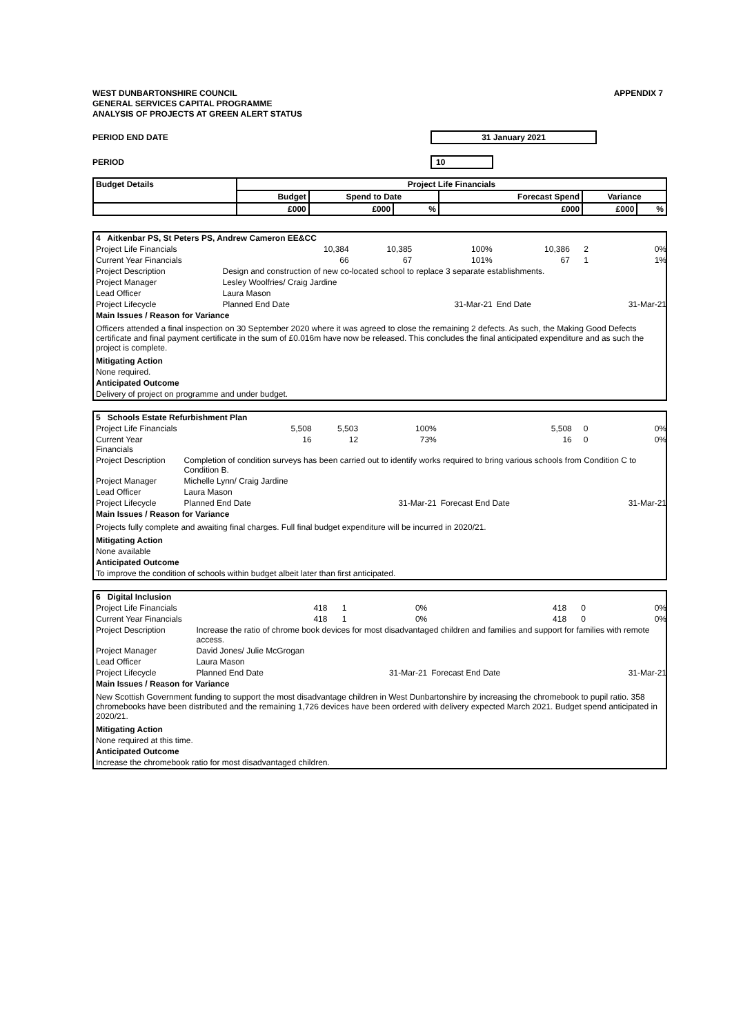WEST DUNBARTONSHIRE COUNCIL
GENERAL SERVICES CAPITAL PROGRAMME
ANALYSIS OF PROJECTS AT GREEN ALERT STATUS
APPENDIX 7
PERIOD END DATE 31 January 2021
PERIOD 10
| Budget Details | Project Life Financials | | | | | |
| --- | --- | --- | --- | --- | --- | --- |
| | Budget | Spend to Date | | Forecast Spend | Variance | |
| | £000 | £000 | % | £000 | £000 | % |
| 4 Aitkenbar PS, St Peters PS, Andrew Cameron EE&CC | | | | | | |
| Project Life Financials | 10,384 | 10,385 | 100% | 10,386 | 2 | 0% |
| Current Year Financials | 66 | 67 | 101% | 67 | 1 | 1% |
| Project Description | Design and construction of new co-located school to replace 3 separate establishments. | | | | | |
| Project Manager | Lesley Woolfries/ Craig Jardine | | | | | |
| Lead Officer | Laura Mason | | | | | |
| Project Lifecycle | Planned End Date | | 31-Mar-21 | End Date | | 31-Mar-21 |
| Main Issues / Reason for Variance | | | | | | |
| Officers attended a final inspection on 30 September 2020 where it was agreed to close the remaining 2 defects. As such, the Making Good Defects certificate and final payment certificate in the sum of £0.016m have now be released. This concludes the final anticipated expenditure and as such the project is complete. | | | | | | |
| Mitigating Action | | | | | | |
| None required. | | | | | | |
| Anticipated Outcome | | | | | | |
| Delivery of project on programme and under budget. | | | | | | |
| 5 Schools Estate Refurbishment Plan | | | | | | |
| Project Life Financials | 5,508 | 5,503 | 100% | 5,508 | 0 | 0% |
| Current Year Financials | 16 | 12 | 73% | 16 | 0 | 0% |
| Project Description | Completion of condition surveys has been carried out to identify works required to bring various schools from Condition C to Condition B. | | | | | |
| Project Manager | Michelle Lynn/ Craig Jardine | | | | | |
| Lead Officer | Laura Mason | | | | | |
| Project Lifecycle | Planned End Date | | 31-Mar-21 | Forecast End Date | | 31-Mar-21 |
| Main Issues / Reason for Variance | | | | | | |
| Projects fully complete and awaiting final charges. Full final budget expenditure will be incurred in 2020/21. | | | | | | |
| Mitigating Action | | | | | | |
| None available | | | | | | |
| Anticipated Outcome | | | | | | |
| To improve the condition of schools within budget albeit later than first anticipated. | | | | | | |
| 6 Digital Inclusion | | | | | | |
| Project Life Financials | 418 | 1 | 0% | 418 | 0 | 0% |
| Current Year Financials | 418 | 1 | 0% | 418 | 0 | 0% |
| Project Description | Increase the ratio of chrome book devices for most disadvantaged children and families and support for families with remote access. | | | | | |
| Project Manager | David Jones/ Julie McGrogan | | | | | |
| Lead Officer | Laura Mason | | | | | |
| Project Lifecycle | Planned End Date | | 31-Mar-21 | Forecast End Date | | 31-Mar-21 |
| Main Issues / Reason for Variance | | | | | | |
| New Scottish Government funding to support the most disadvantage children in West Dunbartonshire by increasing the chromebook to pupil ratio. 358 chromebooks have been distributed and the remaining 1,726 devices have been ordered with delivery expected March 2021. Budget spend anticipated in 2020/21. | | | | | | |
| Mitigating Action | | | | | | |
| None required at this time. | | | | | | |
| Anticipated Outcome | | | | | | |
| Increase the chromebook ratio for most disadvantaged children. | | | | | | |